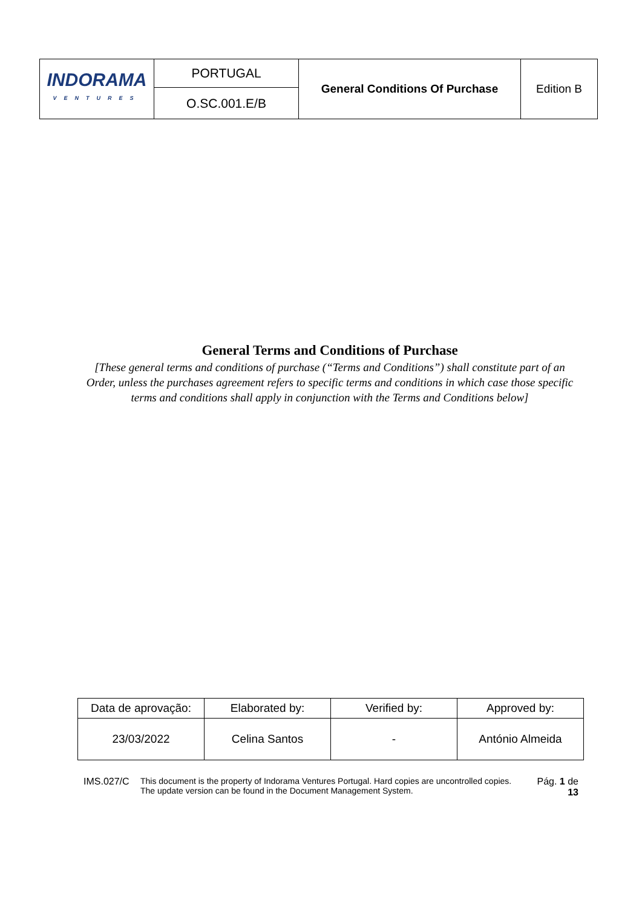| INDORAMA VENTURES | PORTUGAL | General Conditions Of Purchase | Edition B |
| | O.SC.001.E/B | | |
General Terms and Conditions of Purchase
[These general terms and conditions of purchase (“Terms and Conditions”) shall constitute part of an Order, unless the purchases agreement refers to specific terms and conditions in which case those specific terms and conditions shall apply in conjunction with the Terms and Conditions below]
| Data de aprovação: | Elaborated by: | Verified by: | Approved by: |
| 23/03/2022 | Celina Santos | - | António Almeida |
IMS.027/C This document is the property of Indorama Ventures Portugal. Hard copies are uncontrolled copies.
The update version can be found in the Document Management System.
Pág. 1 de 13